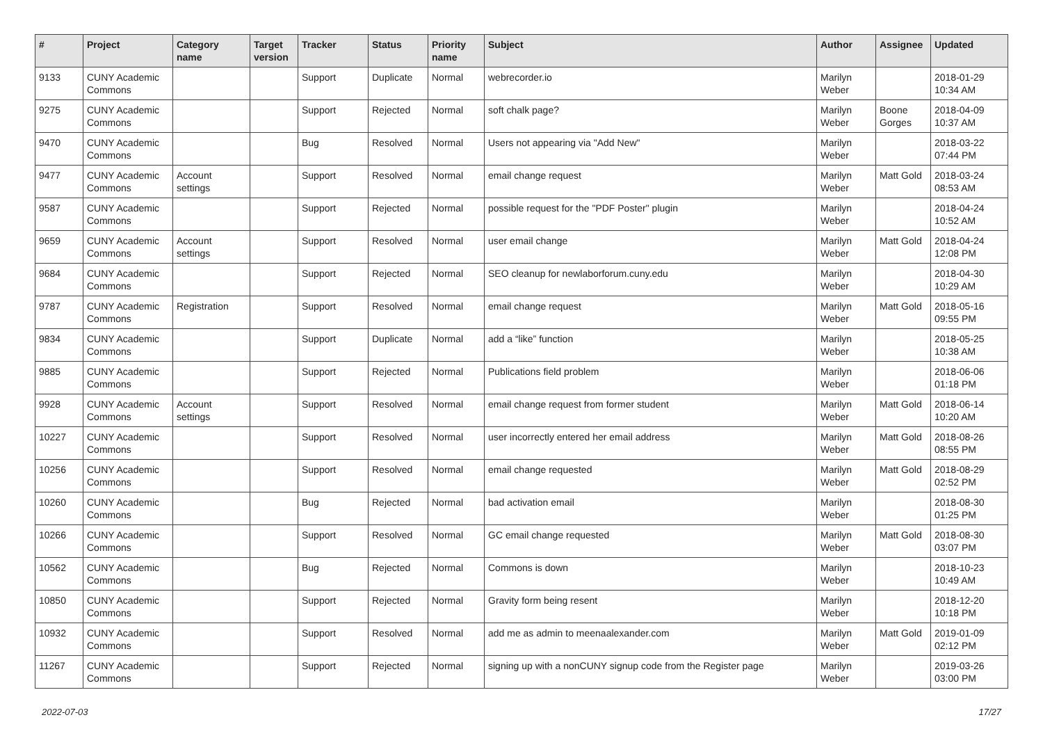| # | Project | Category name | Target version | Tracker | Status | Priority name | Subject | Author | Assignee | Updated |
| --- | --- | --- | --- | --- | --- | --- | --- | --- | --- | --- |
| 9133 | CUNY Academic Commons | | | Support | Duplicate | Normal | webrecorder.io | Marilyn Weber | | 2018-01-29 10:34 AM |
| 9275 | CUNY Academic Commons | | | Support | Rejected | Normal | soft chalk page? | Marilyn Weber | Boone Gorges | 2018-04-09 10:37 AM |
| 9470 | CUNY Academic Commons | | | Bug | Resolved | Normal | Users not appearing via "Add New" | Marilyn Weber | | 2018-03-22 07:44 PM |
| 9477 | CUNY Academic Commons | Account settings | | Support | Resolved | Normal | email change request | Marilyn Weber | Matt Gold | 2018-03-24 08:53 AM |
| 9587 | CUNY Academic Commons | | | Support | Rejected | Normal | possible request for the "PDF Poster" plugin | Marilyn Weber | | 2018-04-24 10:52 AM |
| 9659 | CUNY Academic Commons | Account settings | | Support | Resolved | Normal | user email change | Marilyn Weber | Matt Gold | 2018-04-24 12:08 PM |
| 9684 | CUNY Academic Commons | | | Support | Rejected | Normal | SEO cleanup for newlaborforum.cuny.edu | Marilyn Weber | | 2018-04-30 10:29 AM |
| 9787 | CUNY Academic Commons | Registration | | Support | Resolved | Normal | email change request | Marilyn Weber | Matt Gold | 2018-05-16 09:55 PM |
| 9834 | CUNY Academic Commons | | | Support | Duplicate | Normal | add a “like” function | Marilyn Weber | | 2018-05-25 10:38 AM |
| 9885 | CUNY Academic Commons | | | Support | Rejected | Normal | Publications field problem | Marilyn Weber | | 2018-06-06 01:18 PM |
| 9928 | CUNY Academic Commons | Account settings | | Support | Resolved | Normal | email change request from former student | Marilyn Weber | Matt Gold | 2018-06-14 10:20 AM |
| 10227 | CUNY Academic Commons | | | Support | Resolved | Normal | user incorrectly entered her email address | Marilyn Weber | Matt Gold | 2018-08-26 08:55 PM |
| 10256 | CUNY Academic Commons | | | Support | Resolved | Normal | email change requested | Marilyn Weber | Matt Gold | 2018-08-29 02:52 PM |
| 10260 | CUNY Academic Commons | | | Bug | Rejected | Normal | bad activation email | Marilyn Weber | | 2018-08-30 01:25 PM |
| 10266 | CUNY Academic Commons | | | Support | Resolved | Normal | GC email change requested | Marilyn Weber | Matt Gold | 2018-08-30 03:07 PM |
| 10562 | CUNY Academic Commons | | | Bug | Rejected | Normal | Commons is down | Marilyn Weber | | 2018-10-23 10:49 AM |
| 10850 | CUNY Academic Commons | | | Support | Rejected | Normal | Gravity form being resent | Marilyn Weber | | 2018-12-20 10:18 PM |
| 10932 | CUNY Academic Commons | | | Support | Resolved | Normal | add me as admin to meenaalexander.com | Marilyn Weber | Matt Gold | 2019-01-09 02:12 PM |
| 11267 | CUNY Academic Commons | | | Support | Rejected | Normal | signing up with a nonCUNY signup code from the Register page | Marilyn Weber | | 2019-03-26 03:00 PM |
2022-07-03 17/27